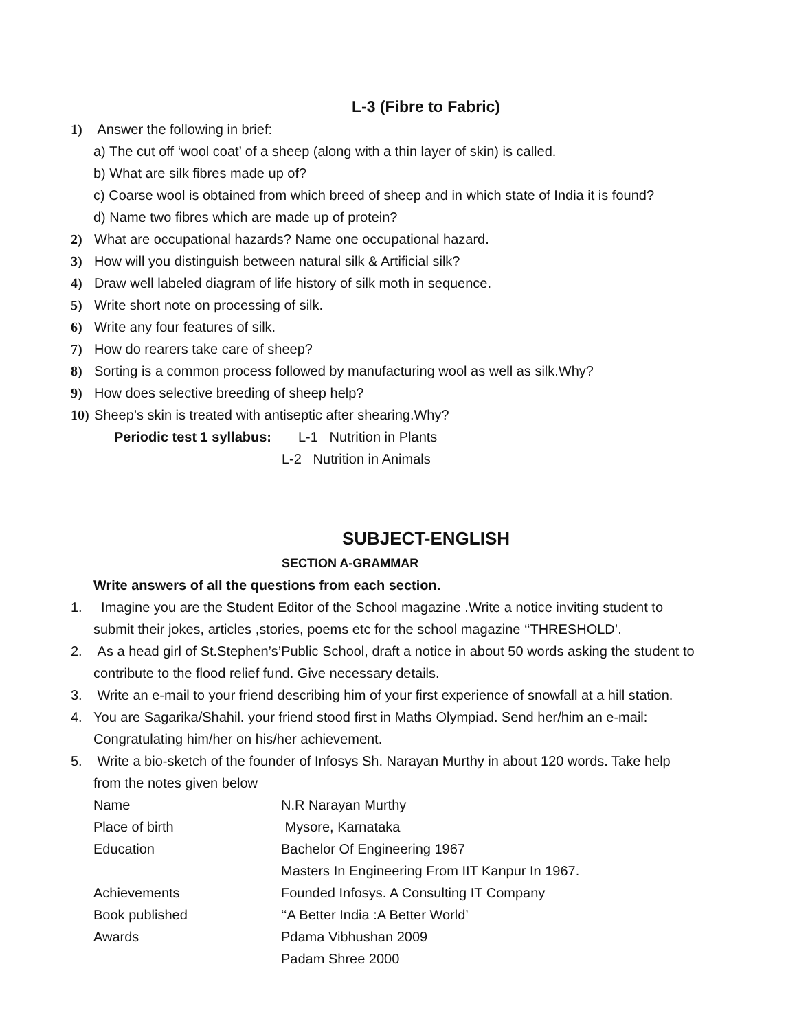L-3 (Fibre to Fabric)
1) Answer the following in brief:
a) The cut off ‘wool coat’ of a sheep (along with a thin layer of skin) is called.
b) What are silk fibres made up of?
c) Coarse wool is obtained from which breed of sheep and in which state of India it is found?
d) Name two fibres which are made up of protein?
2) What are occupational hazards? Name one occupational hazard.
3) How will you distinguish between natural silk & Artificial silk?
4) Draw well labeled diagram of life history of silk moth in sequence.
5) Write short note on processing of silk.
6) Write any four features of silk.
7) How do rearers take care of sheep?
8) Sorting is a common process followed by manufacturing wool as well as silk.Why?
9) How does selective breeding of sheep help?
10) Sheep’s skin is treated with antiseptic after shearing.Why?
Periodic test 1 syllabus: L-1 Nutrition in Plants
L-2 Nutrition in Animals
SUBJECT-ENGLISH
SECTION A-GRAMMAR
Write answers of all the questions from each section.
1. Imagine you are the Student Editor of the School magazine .Write a notice inviting student to
submit their jokes, articles ,stories, poems etc for the school magazine ‘‘THRESHOLD’.
2. As a head girl of St.Stephen’s’Public School, draft a notice in about 50 words asking the student to
contribute to the flood relief fund. Give necessary details.
3. Write an e-mail to your friend describing him of your first experience of snowfall at a hill station.
4. You are Sagarika/Shahil. your friend stood first in Maths Olympiad. Send her/him an e-mail:
Congratulating him/her on his/her achievement.
5. Write a bio-sketch of the founder of Infosys Sh. Narayan Murthy in about 120 words. Take help
from the notes given below
| Name | N.R Narayan Murthy |
| Place of birth | Mysore, Karnataka |
| Education | Bachelor Of Engineering 1967 |
| | Masters In Engineering From IIT Kanpur In 1967. |
| Achievements | Founded Infosys. A Consulting IT Company |
| Book published | ‘‘A Better India :A Better World’ |
| Awards | Pdama Vibhushan 2009 |
| | Padam Shree 2000 |